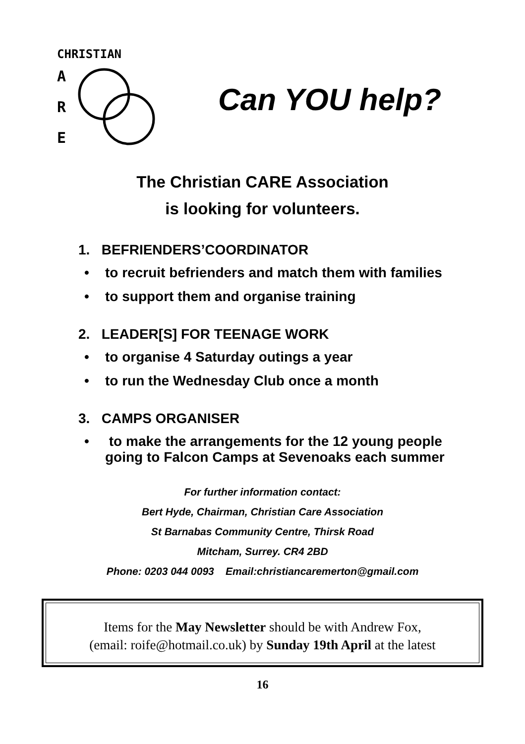CHRISTIAN
A
R
E
Can YOU help?
The Christian CARE Association
is looking for volunteers.
1. BEFRIENDERS’COORDINATOR
• to recruit befrienders and match them with families
• to support them and organise training
2. LEADER[S] FOR TEENAGE WORK
• to organise 4 Saturday outings a year
• to run the Wednesday Club once a month
3. CAMPS ORGANISER
• to make the arrangements for the 12 young people
going to Falcon Camps at Sevenoaks each summer
For further information contact:
Bert Hyde, Chairman, Christian Care Association
St Barnabas Community Centre, Thirsk Road
Mitcham, Surrey. CR4 2BD
Phone: 0203 044 0093 Email:christiancaremerton@gmail.com
Items for the May Newsletter should be with Andrew Fox,
(email: roife@hotmail.co.uk) by Sunday 19th April at the latest
16